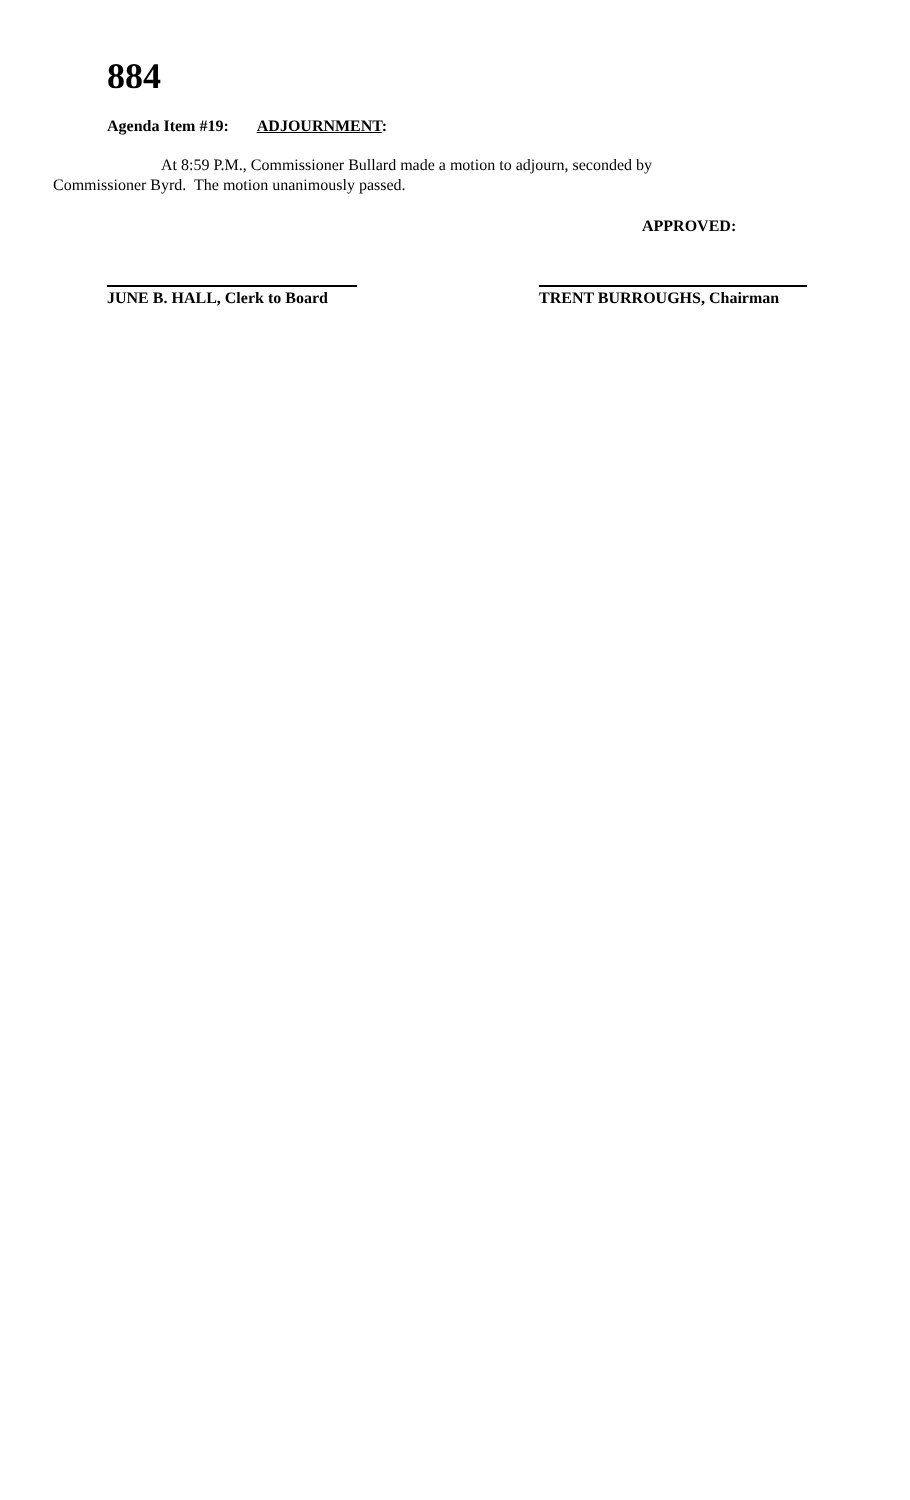884
Agenda Item #19: ADJOURNMENT:
At 8:59 P.M., Commissioner Bullard made a motion to adjourn, seconded by
Commissioner Byrd. The motion unanimously passed.
APPROVED:
JUNE B. HALL, Clerk to Board
TRENT BURROUGHS, Chairman